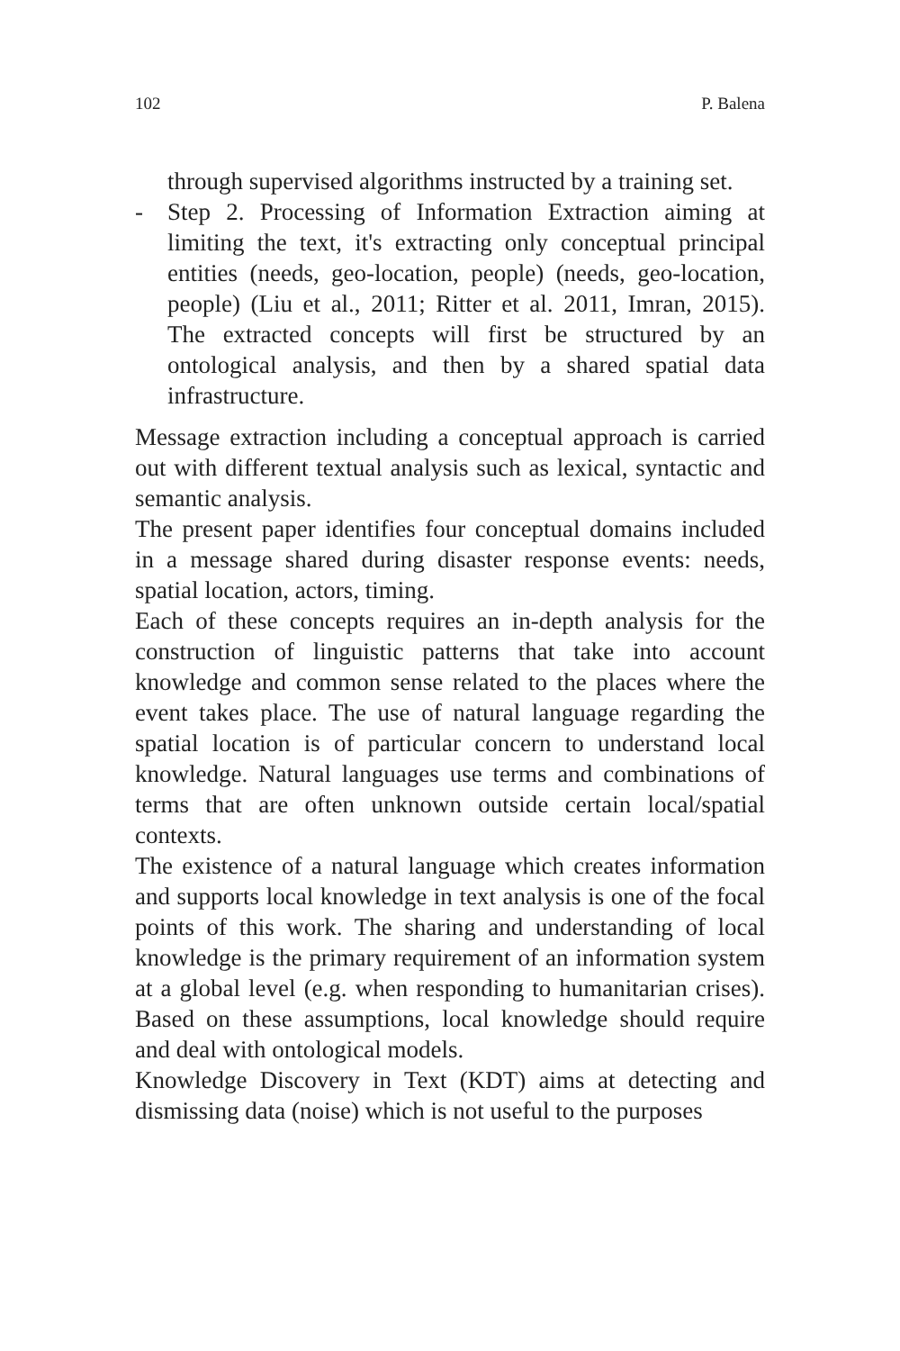102 P. Balena
through supervised algorithms instructed by a training set.
- Step 2. Processing of Information Extraction aiming at limiting the text, it's extracting only conceptual principal entities (needs, geo-location, people) (needs, geo-location, people) (Liu et al., 2011; Ritter et al. 2011, Imran, 2015). The extracted concepts will first be structured by an ontological analysis, and then by a shared spatial data infrastructure.
Message extraction including a conceptual approach is carried out with different textual analysis such as lexical, syntactic and semantic analysis.
The present paper identifies four conceptual domains included in a message shared during disaster response events: needs, spatial location, actors, timing.
Each of these concepts requires an in-depth analysis for the construction of linguistic patterns that take into account knowledge and common sense related to the places where the event takes place. The use of natural language regarding the spatial location is of particular concern to understand local knowledge. Natural languages use terms and combinations of terms that are often unknown outside certain local/spatial contexts.
The existence of a natural language which creates information and supports local knowledge in text analysis is one of the focal points of this work. The sharing and understanding of local knowledge is the primary requirement of an information system at a global level (e.g. when responding to humanitarian crises). Based on these assumptions, local knowledge should require and deal with ontological models.
Knowledge Discovery in Text (KDT) aims at detecting and dismissing data (noise) which is not useful to the purposes